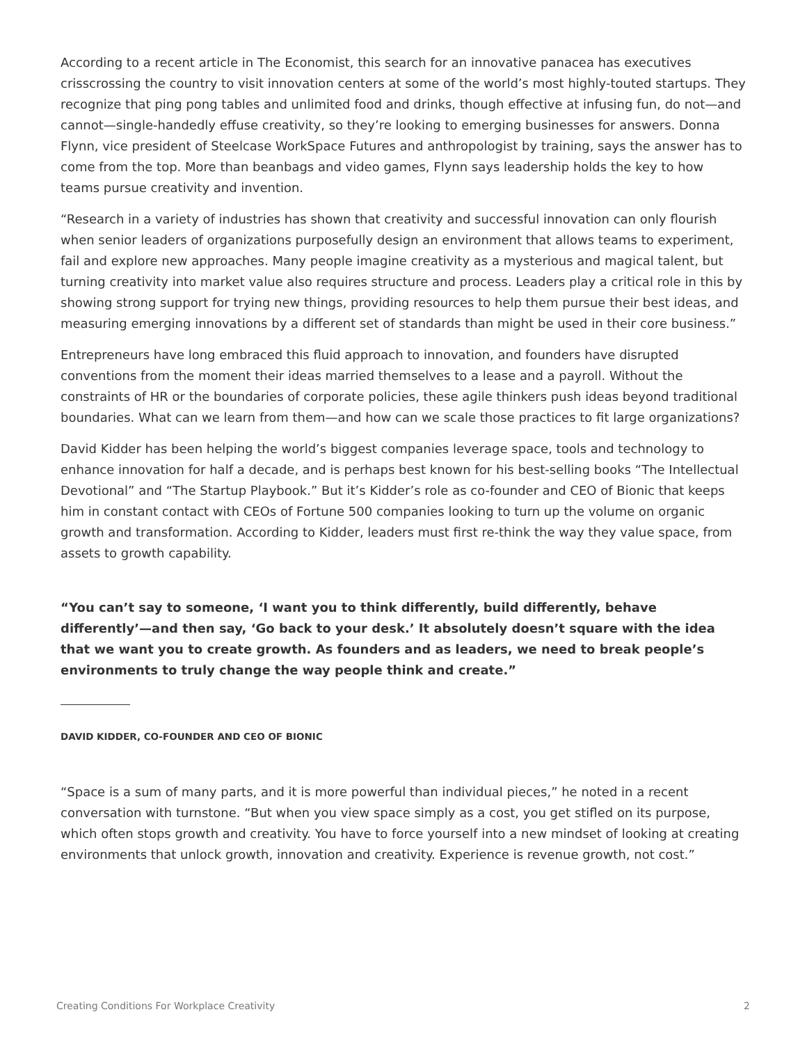According to a recent article in The Economist, this search for an innovative panacea has executives crisscrossing the country to visit innovation centers at some of the world’s most highly-touted startups. They recognize that ping pong tables and unlimited food and drinks, though effective at infusing fun, do not—and cannot—single-handedly effuse creativity, so they’re looking to emerging businesses for answers. Donna Flynn, vice president of Steelcase WorkSpace Futures and anthropologist by training, says the answer has to come from the top. More than beanbags and video games, Flynn says leadership holds the key to how teams pursue creativity and invention.
“Research in a variety of industries has shown that creativity and successful innovation can only flourish when senior leaders of organizations purposefully design an environment that allows teams to experiment, fail and explore new approaches. Many people imagine creativity as a mysterious and magical talent, but turning creativity into market value also requires structure and process. Leaders play a critical role in this by showing strong support for trying new things, providing resources to help them pursue their best ideas, and measuring emerging innovations by a different set of standards than might be used in their core business.”
Entrepreneurs have long embraced this fluid approach to innovation, and founders have disrupted conventions from the moment their ideas married themselves to a lease and a payroll. Without the constraints of HR or the boundaries of corporate policies, these agile thinkers push ideas beyond traditional boundaries. What can we learn from them—and how can we scale those practices to fit large organizations?
David Kidder has been helping the world’s biggest companies leverage space, tools and technology to enhance innovation for half a decade, and is perhaps best known for his best-selling books “The Intellectual Devotional” and “The Startup Playbook.” But it’s Kidder’s role as co-founder and CEO of Bionic that keeps him in constant contact with CEOs of Fortune 500 companies looking to turn up the volume on organic growth and transformation. According to Kidder, leaders must first re-think the way they value space, from assets to growth capability.
“You can’t say to someone, ‘I want you to think differently, build differently, behave differently’—and then say, ‘Go back to your desk.’ It absolutely doesn’t square with the idea that we want you to create growth. As founders and as leaders, we need to break people’s environments to truly change the way people think and create.”
DAVID KIDDER, CO-FOUNDER AND CEO OF BIONIC
“Space is a sum of many parts, and it is more powerful than individual pieces,” he noted in a recent conversation with turnstone. “But when you view space simply as a cost, you get stifled on its purpose, which often stops growth and creativity. You have to force yourself into a new mindset of looking at creating environments that unlock growth, innovation and creativity. Experience is revenue growth, not cost.”
Creating Conditions For Workplace Creativity 2